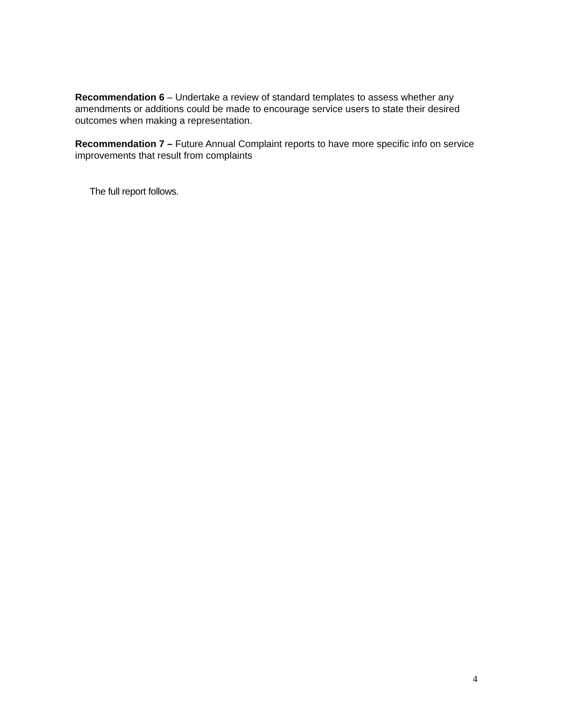Recommendation 6 – Undertake a review of standard templates to assess whether any amendments or additions could be made to encourage service users to state their desired outcomes when making a representation.
Recommendation 7 – Future Annual Complaint reports to have more specific info on service improvements that result from complaints
The full report follows.
4